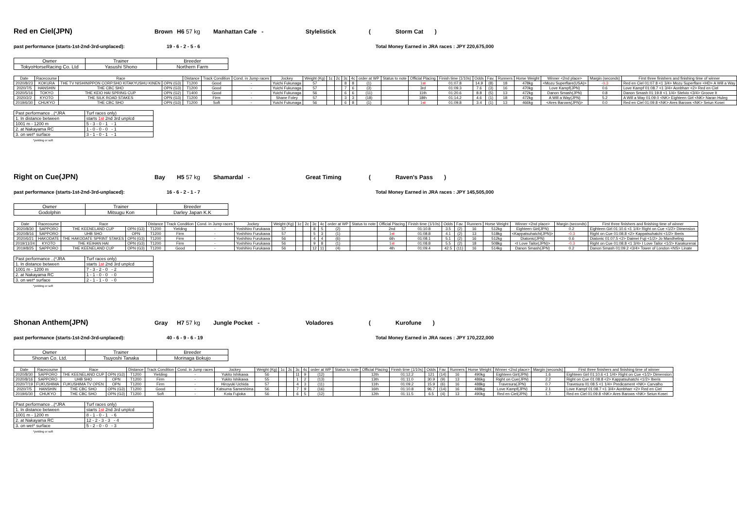Red en Ciel(JPN) Brown H6 57 kg Manhattan Cafe - Stylelistick (Storm Cat )
past performance (starts-1st-2nd-3rd-unplaced): 19 - 6 - 2 - 5 - 6 Total Money Earned in JRA races : JPY 220,675,000
| Owner | Trainer | Breeder |
| TokyoHorseRacing Co. Ltd | Yasushi Shono | Northern Farm |
| Date | Racecourse | Race | | Distance | Track Condition | Cond. in Jump races | Jockey | Weight (Kg) | 1c | 2c | 3c | 4c | order at WP | Status to note | Official Placing | Finish time (1/10s) | Odds | Fav. | Runners | Horse Weight | Winner <2nd place> | Margin (seconds) | First three finishers and finishing time of winner |
| --- | --- | --- | --- | --- | --- | --- | --- | --- | --- | --- | --- | --- | --- | --- | --- | --- | --- | --- | --- | --- | --- | --- | --- |
| 2020/8/23 | KOKURA | THE TV NISHINIPPON CORP.SHO KITAKYUSHU KINEN | OPN (G3) | T1200 | Good | - | Yuichi Fukunaga | 57 | | | 8 | 8 | (1) | | 1st | 01:07.8 | 14.9 | (8) | 18 | 478kg | <Mozu Superflare(USA)> | -0.3 | Red en Ciel 01:07.8 <1 3/4> Mozu Superflare <HD> A Will a Way |
| 2020/7/5 | HANSHIN | THE CBC SHO | OPN (G3) | T1200 | Good | - | Yuichi Fukunaga | 57 | | | 7 | 6 | (3) | | 3rd | 01:09.3 | 7.6 | (3) | 16 | 470kg | Love Kampf(JPN) | 0.6 | Love Kampf 01:08.7 <1 3/4> Aonbharr <2> Red en Ciel |
| 2020/5/16 | TOKYO | THE KEIO HAI SPRING CUP | OPN (G2) | T1400 | Good | - | Yuichi Fukunaga | 56 | | | 6 | 6 | (11) | | 11th | 01:20.6 | 8.8 | (5) | 13 | 472kg | Danon Smash(JPN) | 0.8 | Danon Smash 01:19.8 <1 1/4> Stelvio <3/4> Groove It |
| 2020/2/2 | KYOTO | THE SILK ROAD STAKES | OPN (G3) | T1200 | Firm | - | Shane Foley | 57 | | | 3 | 3 | (18) | | 18th | 01:14.2 | 4.6 | (1) | 18 | 472kg | A Will a Way(JPN) | 5.2 | A Will a Way 01:09.0 <NK> Eighteen Girl <NK> Naran Huleg |
| 2019/6/30 | CHUKYO | THE CBC SHO | OPN (G3) | T1200 | Soft | - | Yuichi Fukunaga | 56 | | | 6 | 8 | (1) | | 1st | 01:09.8 | 3.4 | (1) | 13 | 466kg | <Ares Barows(JPN)> | 0.0 | Red en Ciel 01:09.8 <NK> Ares Barows <NK> Seiun Kosei |
| Past performance ..(*JRA | Turf races only) |
| 1. In distance between | starts 1st 2nd 3rd unplcd |
| 1001 m - 1200 m | 5 - 3 - 0 - 1 - 1 |
| 2. at Nakayama RC | 1 - 0 - 0 - 0 - 1 |
| 3. on wet* surface | 3 - 1 - 0 - 1 - 1 |
*yielding or soft
Right on Cue(JPN) Bay H5 57 kg Shamardal - Great Timing (Raven's Pass )
past performance (starts-1st-2nd-3rd-unplaced): 16 - 6 - 2 - 1 - 7 Total Money Earned in JRA races : JPY 145,505,000
| Owner | Trainer | Breeder |
| Godolphin | Mitsugu Kon | Darley Japan K.K |
| Date | Racecourse | Race | | Distance | Track Condition | Cond. in Jump races | Jockey | Weight (Kg) | 1c | 2c | 3c | 4c | order at WP | Status to note | Official Placing | Finish time (1/10s) | Odds | Fav. | Runners | Horse Weight | Winner <2nd place> | Margin (seconds) | First three finishers and finishing time of winner |
| --- | --- | --- | --- | --- | --- | --- | --- | --- | --- | --- | --- | --- | --- | --- | --- | --- | --- | --- | --- | --- | --- | --- | --- |
| 2020/8/30 | SAPPORO | THE KEENELAND CUP | OPN (G3) | T1200 | Yielding | - | Yoshihiro Furukawa | 57 | | | 8 | 5 | (2) | | 2nd | 01:10.8 | 3.5 | (2) | 16 | 512kg | Eighteen Girl(JPN) | 0.2 | Eighteen Girl 01:10.6 <1 1/4> Right on Cue <1/2> Dimension |
| 2020/8/16 | SAPPORO | UHB SHO | OPN | T1200 | Firm | - | Yoshihiro Furukawa | 57 | | | 5 | 3 | (1) | | 1st | 01:08.8 | 4.1 | (2) | 13 | 518kg | <Kappatsuhatchi(JPN)> | -0.3 | Right on Cue 01:08.8 <2> Kappatsuhatchi <1/2> Iberis |
| 2020/6/21 | HAKODATE | THE HAKODATE SPRINT STAKES | OPN (G3) | T1200 | Firm | - | Yoshihiro Furukawa | 56 | | | 4 | 4 | (6) | | 6th | 01:08.1 | 5.1 | (2) | 16 | 512kg | Diatonic(JPN) | 0.6 | Diatonic 01:07.5 <2> Daimei Fuji <1/2> Jo Mandheling |
| 2019/11/24 | KYOTO | THE KEIHAN HAI | OPN (G3) | T1200 | Firm | - | Yoshihiro Furukawa | 56 | | | 9 | 8 | (1) | | 1st | 01:08.8 | 5.5 | (2) | 18 | 508kg | <I Love Tailor(JPN)> | -0.3 | Right on Cue 01:08.8 <1 3/4> I Love Tailor <1/2> Karakurenai |
| 2019/8/25 | SAPPORO | THE KEENELAND CUP | OPN (G3) | T1200 | Good | - | Yoshihiro Furukawa | 56 | | | 12 | 11 | (4) | | 4th | 01:09.4 | 42.5 | (11) | 16 | 514kg | Danon Smash(JPN) | 0.2 | Danon Smash 01:09.2 <3/4> Tower of London <NS> Linate |
| Past performance ..(*JRA | Turf races only) |
| 1. In distance between | starts 1st 2nd 3rd unplcd |
| 1001 m - 1200 m | 7 - 3 - 2 - 0 - 2 |
| 2. at Nakayama RC | 1 - 1 - 0 - 0 - 0 |
| 3. on wet* surface | 2 - 1 - 1 - 0 - 0 |
*yielding or soft
Shonan Anthem(JPN) Gray H7 57 kg Jungle Pocket - Voladores (Kurofune )
past performance (starts-1st-2nd-3rd-unplaced): 40 - 6 - 9 - 6 - 19 Total Money Earned in JRA races : JPY 170,222,000
| Owner | Trainer | Breeder |
| Shonan Co. Ltd. | Tsuyoshi Tanaka | Morinaga Bokujo |
| Date | Racecourse | Race | | Distance | Track Condition | Cond. in Jump races | Jockey | Weight (Kg) | 1c | 2c | 3c | 4c | order at WP | Status to note | Official Placing | Finish time (1/10s) | Odds | Fav. | Runners | Horse Weight | Winner <2nd place> | Margin (seconds) | First three finishers and finishing time of winner |
| --- | --- | --- | --- | --- | --- | --- | --- | --- | --- | --- | --- | --- | --- | --- | --- | --- | --- | --- | --- | --- | --- | --- | --- |
| 2020/8/30 | SAPPORO | THE KEENELAND CUP | OPN (G3) | T1200 | Yielding | - | Yukito Ishikawa | 56 | | | 11 | 9 | (12) | | 12th | 01:12.2 | 121 | (14) | 16 | 490kg | Eighteen Girl(JPN) | 1.6 | Eighteen Girl 01:10.6 <1 1/4> Right on Cue <1/2> Dimension |
| 2020/8/16 | SAPPORO | UHB SHO | OPN | T1200 | Firm | - | Yukito Ishikawa | 55 | | | 1 | 2 | (13) | | 13th | 01:11.0 | 30.9 | (9) | 13 | 486kg | Right on Cue(JPN) | 2.2 | Right on Cue 01:08.8 <2> Kappatsuhatchi <1/2> Iberis |
| 2020/7/19 | FUKUSHIMA | FUKUSHIMA TV OPEN | OPN | T1200 | Firm | - | Hiroyuki Uchida | 57 | | | 4 | 3 | (11) | | 11th | 01:09.2 | 15.9 | (6) | 16 | 488kg | Travesura(JPN) | 0.7 | Travesura 01:08.5 <1 1/4> Predicament <NK> Carvalho |
| 2020/7/5 | HANSHIN | THE CBC SHO | OPN (G3) | T1200 | Good | - | Katsuma Sameshima | 56 | | | 7 | 9 | (16) | | 16th | 01:10.8 | 96.7 | (14) | 16 | 488kg | Love Kampf(JPN) | 2.1 | Love Kampf 01:08.7 <1 3/4> Aonbharr <2> Red en Ciel |
| 2019/6/30 | CHUKYO | THE CBC SHO | OPN (G3) | T1200 | Soft | - | Kota Fujioka | 56 | | | 6 | 5 | (12) | | 12th | 01:11.5 | 6.5 | (4) | 13 | 490kg | Red en Ciel(JPN) | 1.7 | Red en Ciel 01:09.8 <NK> Ares Barows <NK> Seiun Kosei |
| Past performance ..(*JRA | Turf races only) |
| 1. In distance between | starts 1st 2nd 3rd unplcd |
| 1001 m - 1200 m | 8 - 1 - 0 - 1 - 6 |
| 2. at Nakayama RC | 12 - 2 - 3 - 3 - 4 |
| 3. on wet* surface | 5 - 2 - 0 - 0 - 3 |
*yielding or soft